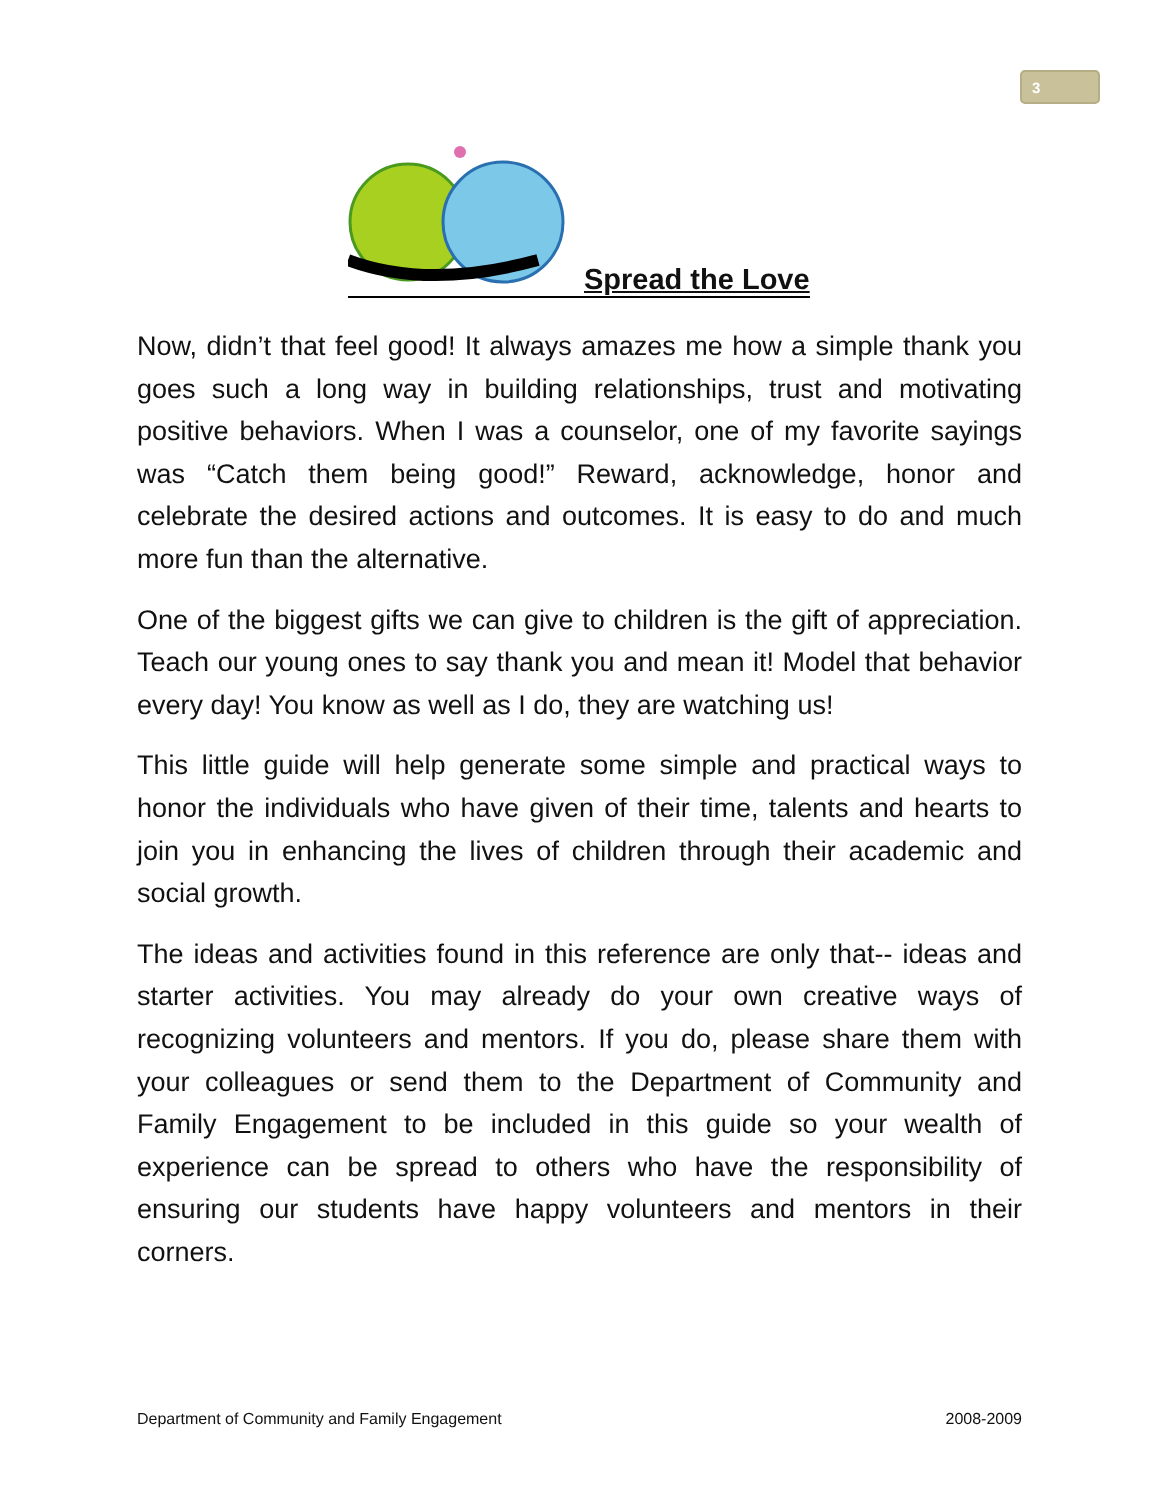3
Spread the Love
Now, didn’t that feel good! It always amazes me how a simple thank you goes such a long way in building relationships, trust and motivating positive behaviors. When I was a counselor, one of my favorite sayings was “Catch them being good!” Reward, acknowledge, honor and celebrate the desired actions and outcomes. It is easy to do and much more fun than the alternative.
One of the biggest gifts we can give to children is the gift of appreciation. Teach our young ones to say thank you and mean it! Model that behavior every day! You know as well as I do, they are watching us!
This little guide will help generate some simple and practical ways to honor the individuals who have given of their time, talents and hearts to join you in enhancing the lives of children through their academic and social growth.
The ideas and activities found in this reference are only that-- ideas and starter activities. You may already do your own creative ways of recognizing volunteers and mentors. If you do, please share them with your colleagues or send them to the Department of Community and Family Engagement to be included in this guide so your wealth of experience can be spread to others who have the responsibility of ensuring our students have happy volunteers and mentors in their corners.
Department of Community and Family Engagement 2008-2009